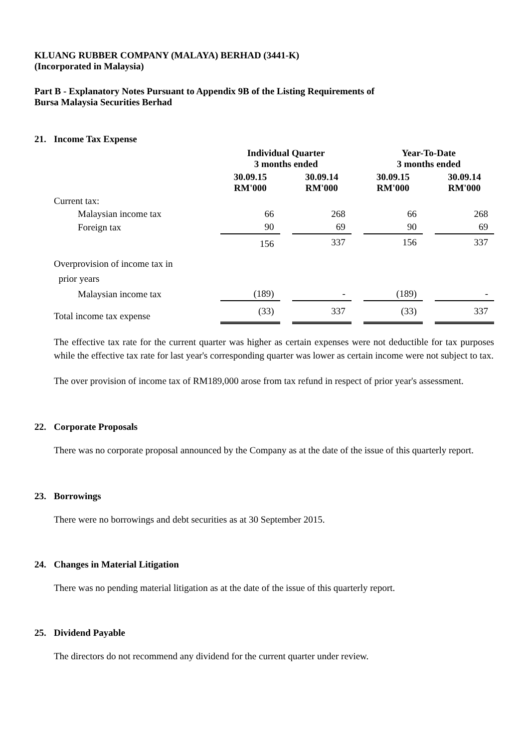KLUANG RUBBER COMPANY (MALAYA) BERHAD (3441-K)
(Incorporated in Malaysia)
Part B - Explanatory Notes Pursuant to Appendix 9B of the Listing Requirements of
Bursa Malaysia Securities Berhad
21. Income Tax Expense
| | Individual Quarter 3 months ended | | | | Year-To-Date 3 months ended | | |
| --- | --- | --- | --- | --- | --- | --- | --- |
| | 30.09.15 RM'000 | | 30.09.14 RM'000 | | 30.09.15 RM'000 | | 30.09.14 RM'000 |
| Current tax: | | | | | | | |
| Malaysian income tax | 66 | | 268 | | 66 | | 268 |
| Foreign tax | 90 | | 69 | | 90 | | 69 |
| | 156 | | 337 | | 156 | | 337 |
| Overprovision of income tax in prior years | | | | | | | |
| Malaysian income tax | (189) | | - | | (189) | | - |
| Total income tax expense | (33) | | 337 | | (33) | | 337 |
The effective tax rate for the current quarter was higher as certain expenses were not deductible for tax purposes while the effective tax rate for last year's corresponding quarter was lower as certain income were not subject to tax.
The over provision of income tax of RM189,000 arose from tax refund in respect of prior year's assessment.
22. Corporate Proposals
There was no corporate proposal announced by the Company as at the date of the issue of this quarterly report.
23. Borrowings
There were no borrowings and debt securities as at 30 September 2015.
24. Changes in Material Litigation
There was no pending material litigation as at the date of the issue of this quarterly report.
25. Dividend Payable
The directors do not recommend any dividend for the current quarter under review.